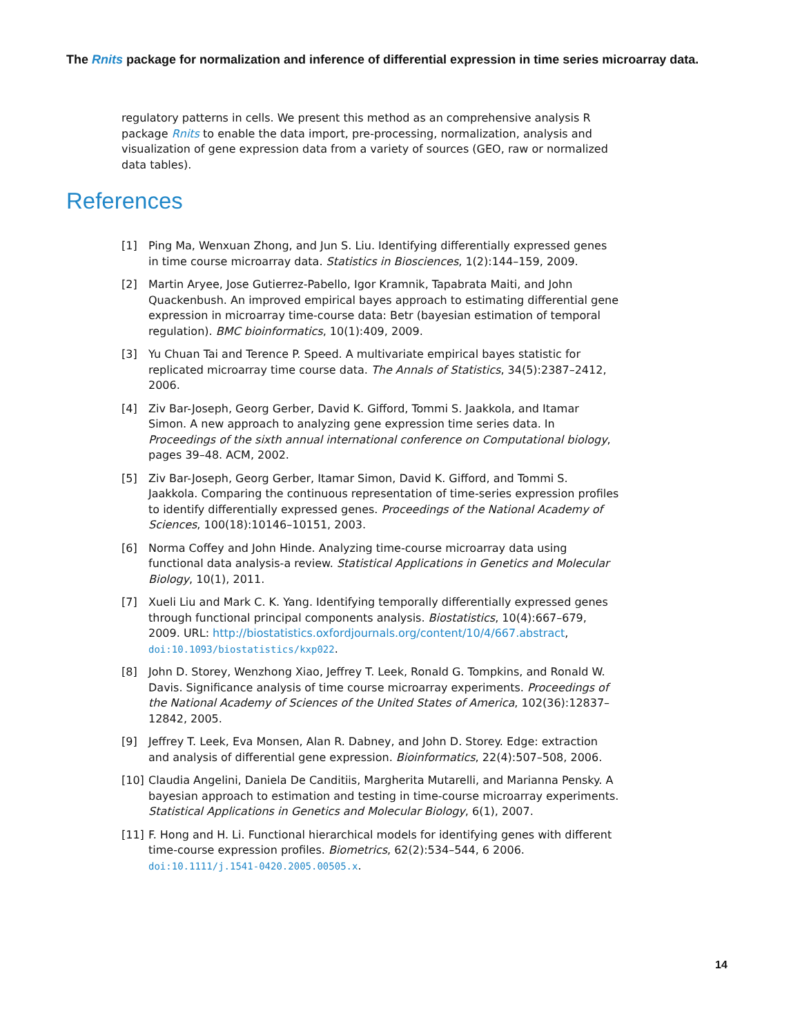The Rnits package for normalization and inference of differential expression in time series microarray data.
regulatory patterns in cells. We present this method as an comprehensive analysis R package Rnits to enable the data import, pre-processing, normalization, analysis and visualization of gene expression data from a variety of sources (GEO, raw or normalized data tables).
References
[1] Ping Ma, Wenxuan Zhong, and Jun S. Liu. Identifying differentially expressed genes in time course microarray data. Statistics in Biosciences, 1(2):144–159, 2009.
[2] Martin Aryee, Jose Gutierrez-Pabello, Igor Kramnik, Tapabrata Maiti, and John Quackenbush. An improved empirical bayes approach to estimating differential gene expression in microarray time-course data: Betr (bayesian estimation of temporal regulation). BMC bioinformatics, 10(1):409, 2009.
[3] Yu Chuan Tai and Terence P. Speed. A multivariate empirical bayes statistic for replicated microarray time course data. The Annals of Statistics, 34(5):2387–2412, 2006.
[4] Ziv Bar-Joseph, Georg Gerber, David K. Gifford, Tommi S. Jaakkola, and Itamar Simon. A new approach to analyzing gene expression time series data. In Proceedings of the sixth annual international conference on Computational biology, pages 39–48. ACM, 2002.
[5] Ziv Bar-Joseph, Georg Gerber, Itamar Simon, David K. Gifford, and Tommi S. Jaakkola. Comparing the continuous representation of time-series expression profiles to identify differentially expressed genes. Proceedings of the National Academy of Sciences, 100(18):10146–10151, 2003.
[6] Norma Coffey and John Hinde. Analyzing time-course microarray data using functional data analysis-a review. Statistical Applications in Genetics and Molecular Biology, 10(1), 2011.
[7] Xueli Liu and Mark C. K. Yang. Identifying temporally differentially expressed genes through functional principal components analysis. Biostatistics, 10(4):667–679, 2009. URL: http://biostatistics.oxfordjournals.org/content/10/4/667.abstract, doi:10.1093/biostatistics/kxp022.
[8] John D. Storey, Wenzhong Xiao, Jeffrey T. Leek, Ronald G. Tompkins, and Ronald W. Davis. Significance analysis of time course microarray experiments. Proceedings of the National Academy of Sciences of the United States of America, 102(36):12837–12842, 2005.
[9] Jeffrey T. Leek, Eva Monsen, Alan R. Dabney, and John D. Storey. Edge: extraction and analysis of differential gene expression. Bioinformatics, 22(4):507–508, 2006.
[10] Claudia Angelini, Daniela De Canditiis, Margherita Mutarelli, and Marianna Pensky. A bayesian approach to estimation and testing in time-course microarray experiments. Statistical Applications in Genetics and Molecular Biology, 6(1), 2007.
[11] F. Hong and H. Li. Functional hierarchical models for identifying genes with different time-course expression profiles. Biometrics, 62(2):534–544, 6 2006. doi:10.1111/j.1541-0420.2005.00505.x.
14